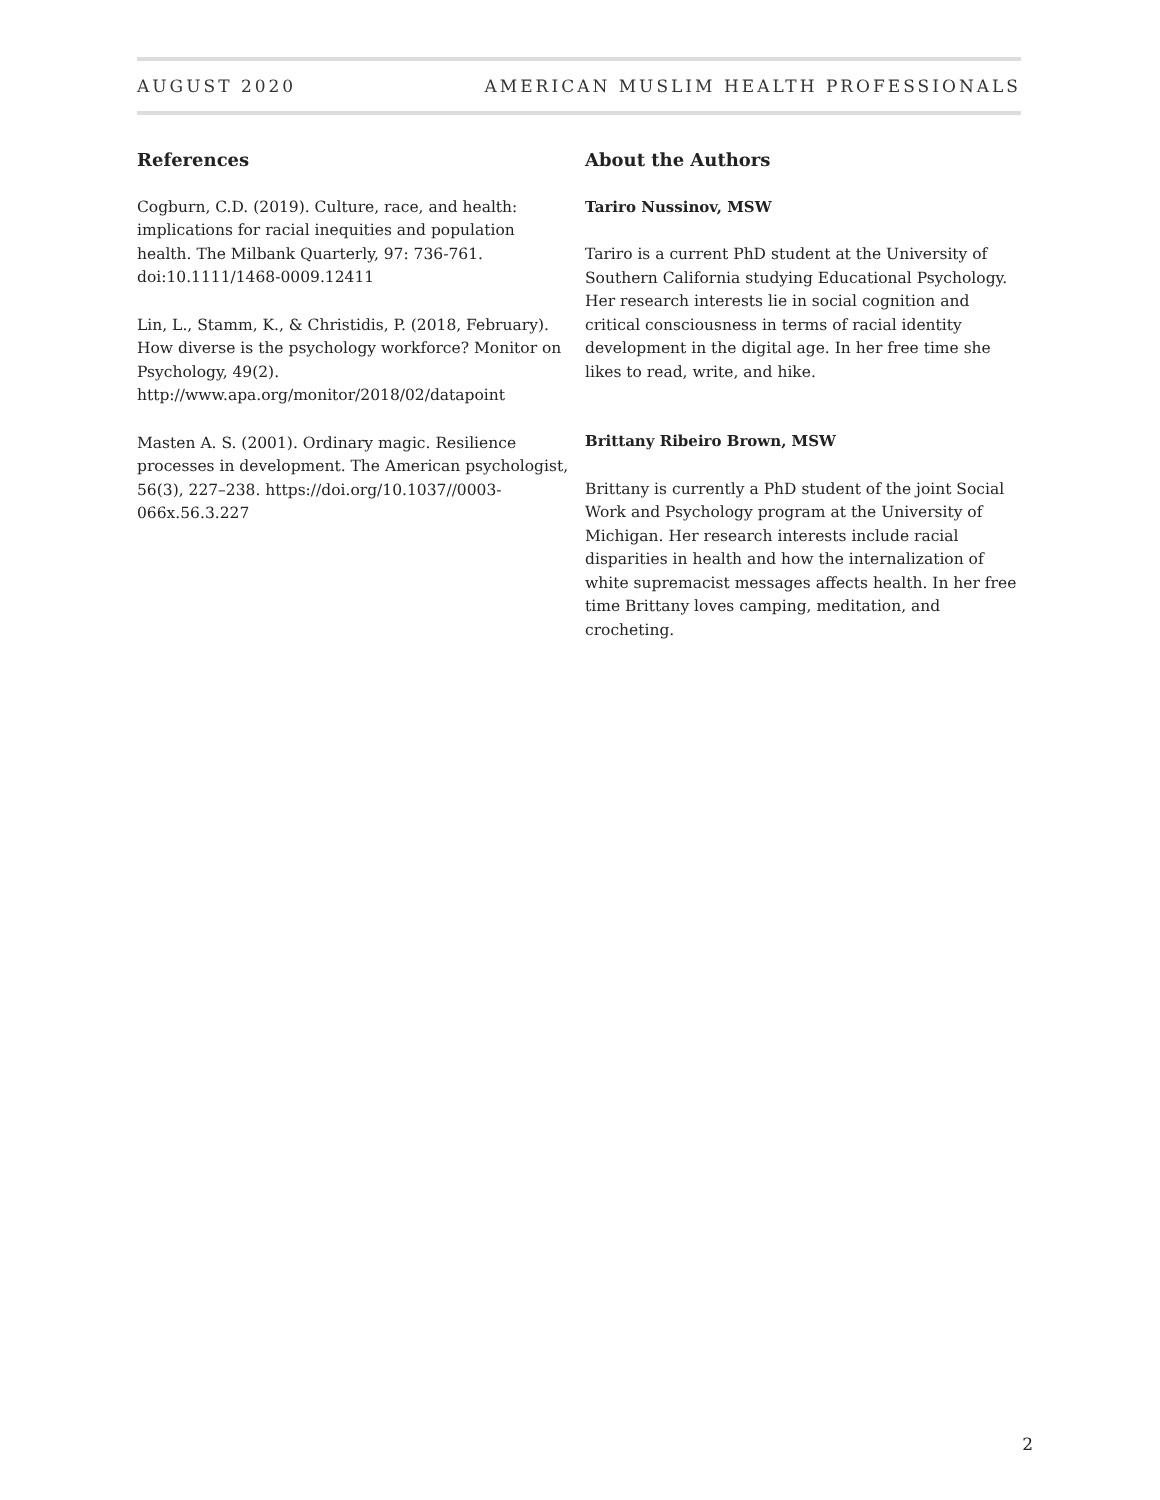AUGUST 2020 AMERICAN MUSLIM HEALTH PROFESSIONALS
References
Cogburn, C.D. (2019). Culture, race, and health: implications for racial inequities and population health. The Milbank Quarterly, 97: 736-761. doi:10.1111/1468-0009.12411
Lin, L., Stamm, K., & Christidis, P. (2018, February). How diverse is the psychology workforce? Monitor on Psychology, 49(2). http://www.apa.org/monitor/2018/02/datapoint
Masten A. S. (2001). Ordinary magic. Resilience processes in development. The American psychologist, 56(3), 227–238. https://doi.org/10.1037//0003-066x.56.3.227
About the Authors
Tariro Nussinov, MSW
Tariro is a current PhD student at the University of Southern California studying Educational Psychology. Her research interests lie in social cognition and critical consciousness in terms of racial identity development in the digital age. In her free time she likes to read, write, and hike.
Brittany Ribeiro Brown, MSW
Brittany is currently a PhD student of the joint Social Work and Psychology program at the University of Michigan. Her research interests include racial disparities in health and how the internalization of white supremacist messages affects health. In her free time Brittany loves camping, meditation, and crocheting.
2